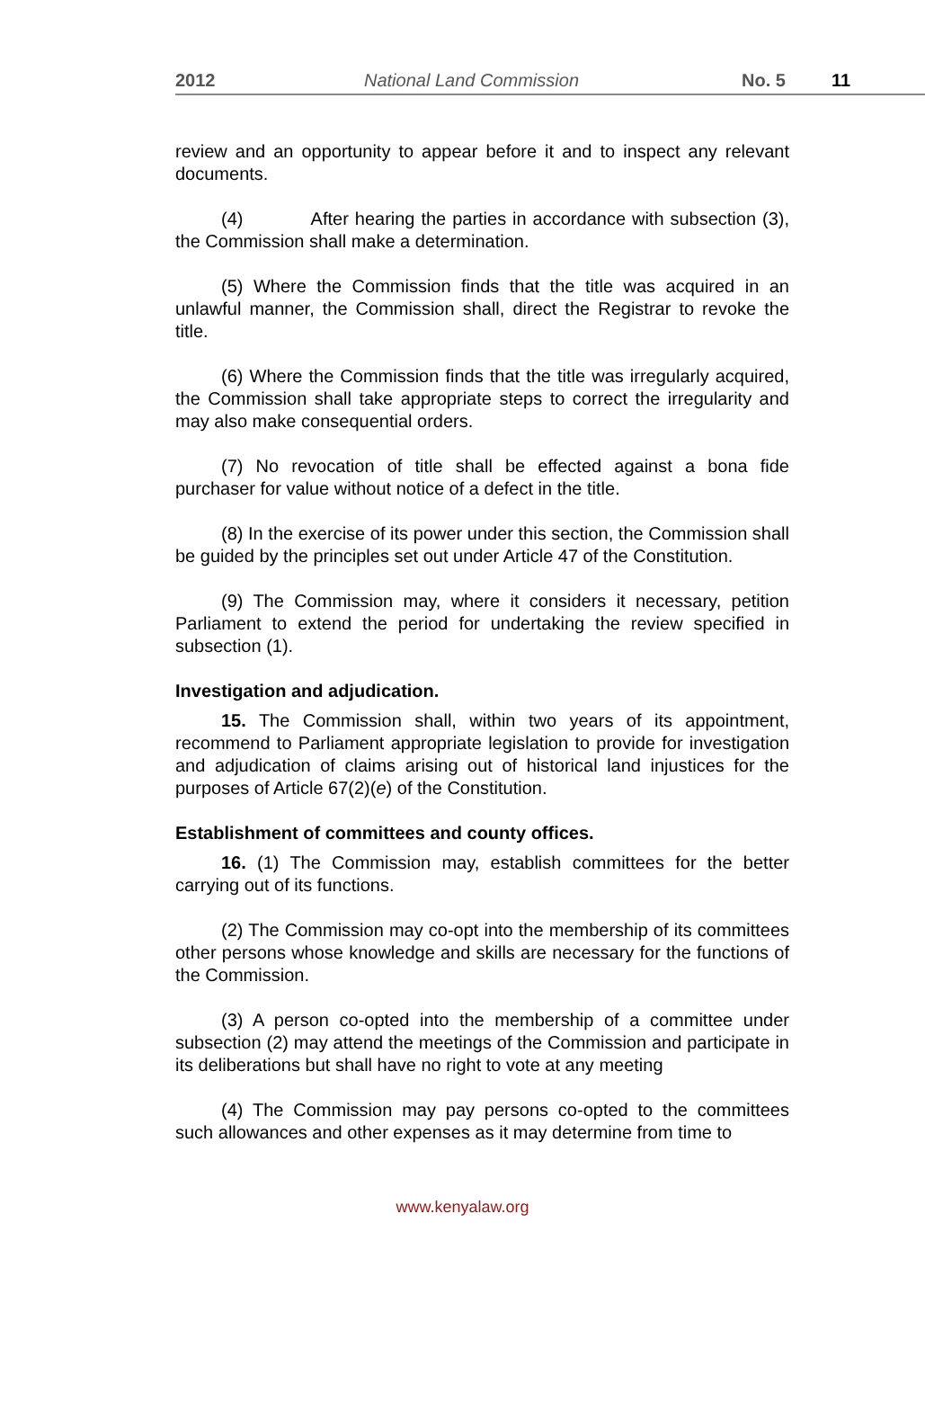2012 National Land Commission No. 5 11
review and an opportunity to appear before it and to inspect any relevant documents.
(4) After hearing the parties in accordance with subsection (3), the Commission shall make a determination.
(5) Where the Commission finds that the title was acquired in an unlawful manner, the Commission shall, direct the Registrar to revoke the title.
(6) Where the Commission finds that the title was irregularly acquired, the Commission shall take appropriate steps to correct the irregularity and may also make consequential orders.
(7) No revocation of title shall be effected against a bona fide purchaser for value without notice of a defect in the title.
(8) In the exercise of its power under this section, the Commission shall be guided by the principles set out under Article 47 of the Constitution.
(9) The Commission may, where it considers it necessary, petition Parliament to extend the period for undertaking the review specified in subsection (1).
Investigation and adjudication.
15. The Commission shall, within two years of its appointment, recommend to Parliament appropriate legislation to provide for investigation and adjudication of claims arising out of historical land injustices for the purposes of Article 67(2)(e) of the Constitution.
Establishment of committees and county offices.
16. (1) The Commission may, establish committees for the better carrying out of its functions.
(2) The Commission may co-opt into the membership of its committees other persons whose knowledge and skills are necessary for the functions of the Commission.
(3) A person co-opted into the membership of a committee under subsection (2) may attend the meetings of the Commission and participate in its deliberations but shall have no right to vote at any meeting
(4) The Commission may pay persons co-opted to the committees such allowances and other expenses as it may determine from time to
www.kenyalaw.org